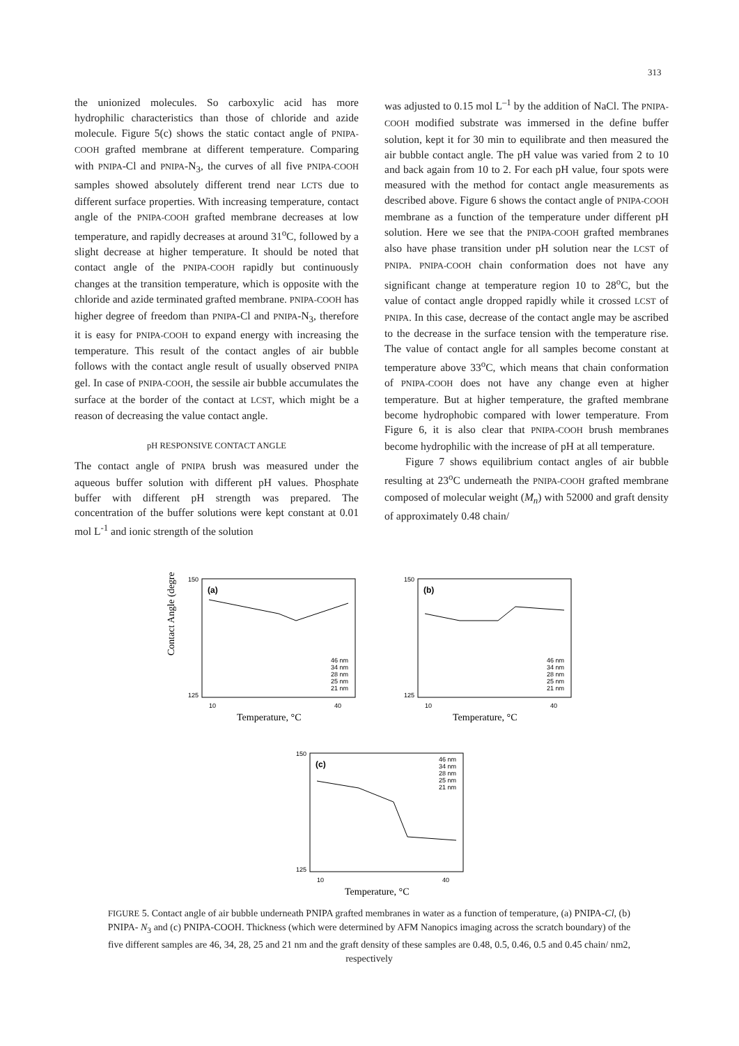313
the unionized molecules. So carboxylic acid has more hydrophilic characteristics than those of chloride and azide molecule. Figure 5(c) shows the static contact angle of PNIPA-COOH grafted membrane at different temperature. Comparing with PNIPA-Cl and PNIPA-N<sub>3</sub>, the curves of all five PNIPA-COOH samples showed absolutely different trend near LCTS due to different surface properties. With increasing temperature, contact angle of the PNIPA-COOH grafted membrane decreases at low temperature, and rapidly decreases at around 31<sup>o</sup>C, followed by a slight decrease at higher temperature. It should be noted that contact angle of the PNIPA-COOH rapidly but continuously changes at the transition temperature, which is opposite with the chloride and azide terminated grafted membrane. PNIPA-COOH has higher degree of freedom than PNIPA-Cl and PNIPA-N<sub>3</sub>, therefore it is easy for PNIPA-COOH to expand energy with increasing the temperature. This result of the contact angles of air bubble follows with the contact angle result of usually observed PNIPA gel. In case of PNIPA-COOH, the sessile air bubble accumulates the surface at the border of the contact at LCST, which might be a reason of decreasing the value contact angle.
pH RESPONSIVE CONTACT ANGLE
The contact angle of PNIPA brush was measured under the aqueous buffer solution with different pH values. Phosphate buffer with different pH strength was prepared. The concentration of the buffer solutions were kept constant at 0.01 mol L<sup>-1</sup> and ionic strength of the solution
was adjusted to 0.15 mol L<sup>–1</sup> by the addition of NaCl. The PNIPA-COOH modified substrate was immersed in the define buffer solution, kept it for 30 min to equilibrate and then measured the air bubble contact angle. The pH value was varied from 2 to 10 and back again from 10 to 2. For each pH value, four spots were measured with the method for contact angle measurements as described above. Figure 6 shows the contact angle of PNIPA-COOH membrane as a function of the temperature under different pH solution. Here we see that the PNIPA-COOH grafted membranes also have phase transition under pH solution near the LCST of PNIPA. PNIPA-COOH chain conformation does not have any significant change at temperature region 10 to 28<sup>o</sup>C, but the value of contact angle dropped rapidly while it crossed LCST of PNIPA. In this case, decrease of the contact angle may be ascribed to the decrease in the surface tension with the temperature rise. The value of contact angle for all samples become constant at temperature above 33<sup>o</sup>C, which means that chain conformation of PNIPA-COOH does not have any change even at higher temperature. But at higher temperature, the grafted membrane become hydrophobic compared with lower temperature. From Figure 6, it is also clear that PNIPA-COOH brush membranes become hydrophilic with the increase of pH at all temperature.
Figure 7 shows equilibrium contact angles of air bubble resulting at 23<sup>o</sup>C underneath the PNIPA-COOH grafted membrane composed of molecular weight (M<sub>n</sub>) with 52000 and graft density of approximately 0.48 chain/
(a)
150
125
10
40
Temperature, °C
46 nm
34 nm
28 nm
25 nm
21 nm
Contact Angle (degree)
(b)
150
125
10
40
Temperature, °C
46 nm
34 nm
28 nm
25 nm
21 nm
(c)
150
125
10
40
Temperature, °C
46 nm
34 nm
28 nm
25 nm
21 nm
FIGURE 5. Contact angle of air bubble underneath PNIPA grafted membranes in water as a function of temperature, (a) PNIPA-Cl, (b) PNIPA- N<sub>3</sub> and (c) PNIPA-COOH. Thickness (which were determined by AFM Nanopics imaging across the scratch boundary) of the five different samples are 46, 34, 28, 25 and 21 nm and the graft density of these samples are 0.48, 0.5, 0.46, 0.5 and 0.45 chain/ nm2, respectively